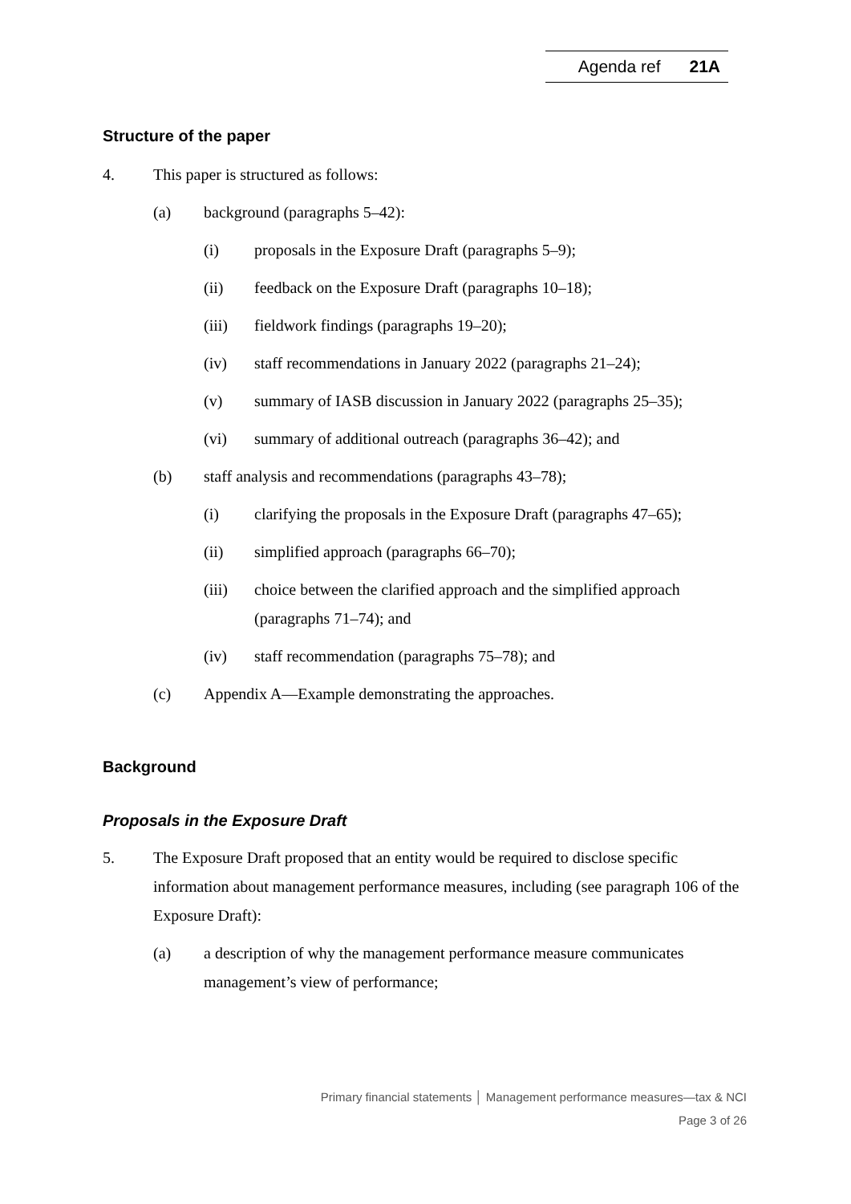Agenda ref 21A
Structure of the paper
4. This paper is structured as follows:
(a) background (paragraphs 5–42):
(i) proposals in the Exposure Draft (paragraphs 5–9);
(ii) feedback on the Exposure Draft (paragraphs 10–18);
(iii) fieldwork findings (paragraphs 19–20);
(iv) staff recommendations in January 2022 (paragraphs 21–24);
(v) summary of IASB discussion in January 2022 (paragraphs 25–35);
(vi) summary of additional outreach (paragraphs 36–42); and
(b) staff analysis and recommendations (paragraphs 43–78);
(i) clarifying the proposals in the Exposure Draft (paragraphs 47–65);
(ii) simplified approach (paragraphs 66–70);
(iii) choice between the clarified approach and the simplified approach (paragraphs 71–74); and
(iv) staff recommendation (paragraphs 75–78); and
(c) Appendix A—Example demonstrating the approaches.
Background
Proposals in the Exposure Draft
5. The Exposure Draft proposed that an entity would be required to disclose specific information about management performance measures, including (see paragraph 106 of the Exposure Draft):
(a) a description of why the management performance measure communicates management’s view of performance;
Primary financial statements │ Management performance measures—tax & NCI
Page 3 of 26